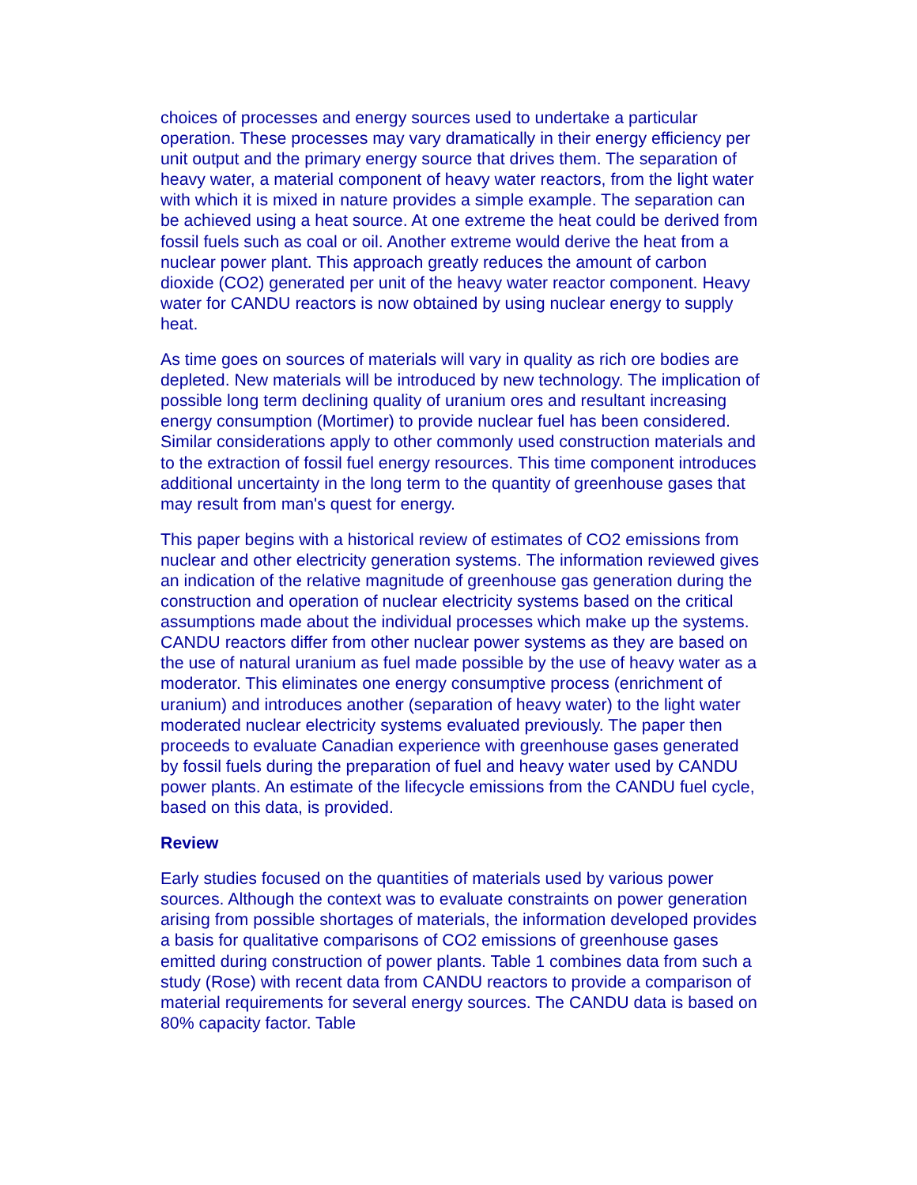choices of processes and energy sources used to undertake a particular operation. These processes may vary dramatically in their energy efficiency per unit output and the primary energy source that drives them. The separation of heavy water, a material component of heavy water reactors, from the light water with which it is mixed in nature provides a simple example. The separation can be achieved using a heat source. At one extreme the heat could be derived from fossil fuels such as coal or oil. Another extreme would derive the heat from a nuclear power plant. This approach greatly reduces the amount of carbon dioxide (CO2) generated per unit of the heavy water reactor component. Heavy water for CANDU reactors is now obtained by using nuclear energy to supply heat.
As time goes on sources of materials will vary in quality as rich ore bodies are depleted. New materials will be introduced by new technology. The implication of possible long term declining quality of uranium ores and resultant increasing energy consumption (Mortimer) to provide nuclear fuel has been considered. Similar considerations apply to other commonly used construction materials and to the extraction of fossil fuel energy resources. This time component introduces additional uncertainty in the long term to the quantity of greenhouse gases that may result from man's quest for energy.
This paper begins with a historical review of estimates of CO2 emissions from nuclear and other electricity generation systems. The information reviewed gives an indication of the relative magnitude of greenhouse gas generation during the construction and operation of nuclear electricity systems based on the critical assumptions made about the individual processes which make up the systems. CANDU reactors differ from other nuclear power systems as they are based on the use of natural uranium as fuel made possible by the use of heavy water as a moderator. This eliminates one energy consumptive process (enrichment of uranium) and introduces another (separation of heavy water) to the light water moderated nuclear electricity systems evaluated previously. The paper then proceeds to evaluate Canadian experience with greenhouse gases generated by fossil fuels during the preparation of fuel and heavy water used by CANDU power plants. An estimate of the lifecycle emissions from the CANDU fuel cycle, based on this data, is provided.
Review
Early studies focused on the quantities of materials used by various power sources. Although the context was to evaluate constraints on power generation arising from possible shortages of materials, the information developed provides a basis for qualitative comparisons of CO2 emissions of greenhouse gases emitted during construction of power plants. Table 1 combines data from such a study (Rose) with recent data from CANDU reactors to provide a comparison of material requirements for several energy sources. The CANDU data is based on 80% capacity factor. Table